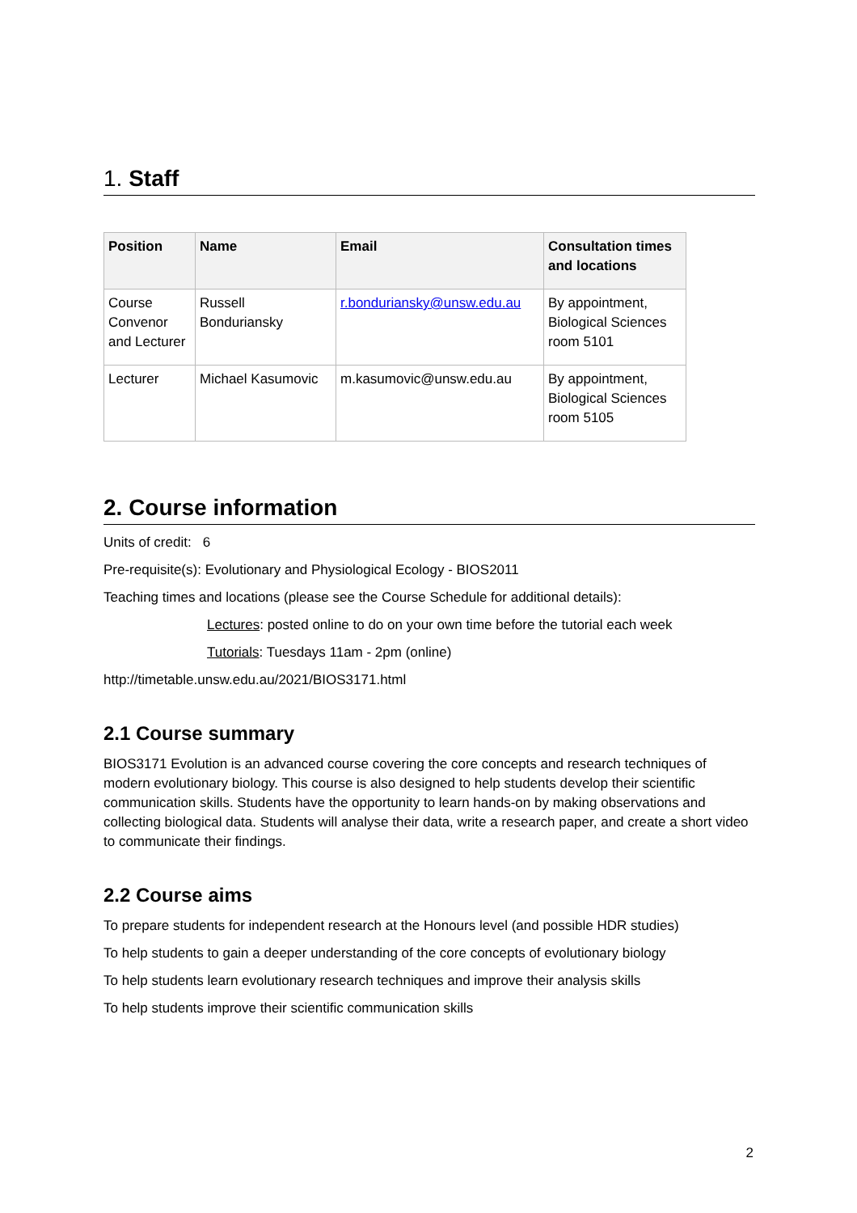1. Staff
| Position | Name | Email | Consultation times and locations |
| --- | --- | --- | --- |
| Course Convenor and Lecturer | Russell Bonduriansky | r.bonduriansky@unsw.edu.au | By appointment, Biological Sciences room 5101 |
| Lecturer | Michael Kasumovic | m.kasumovic@unsw.edu.au | By appointment, Biological Sciences room 5105 |
2. Course information
Units of credit: 6
Pre-requisite(s): Evolutionary and Physiological Ecology - BIOS2011
Teaching times and locations (please see the Course Schedule for additional details):
Lectures: posted online to do on your own time before the tutorial each week
Tutorials: Tuesdays 11am - 2pm (online)
http://timetable.unsw.edu.au/2021/BIOS3171.html
2.1 Course summary
BIOS3171 Evolution is an advanced course covering the core concepts and research techniques of modern evolutionary biology. This course is also designed to help students develop their scientific communication skills. Students have the opportunity to learn hands-on by making observations and collecting biological data. Students will analyse their data, write a research paper, and create a short video to communicate their findings.
2.2 Course aims
To prepare students for independent research at the Honours level (and possible HDR studies)
To help students to gain a deeper understanding of the core concepts of evolutionary biology
To help students learn evolutionary research techniques and improve their analysis skills
To help students improve their scientific communication skills
2